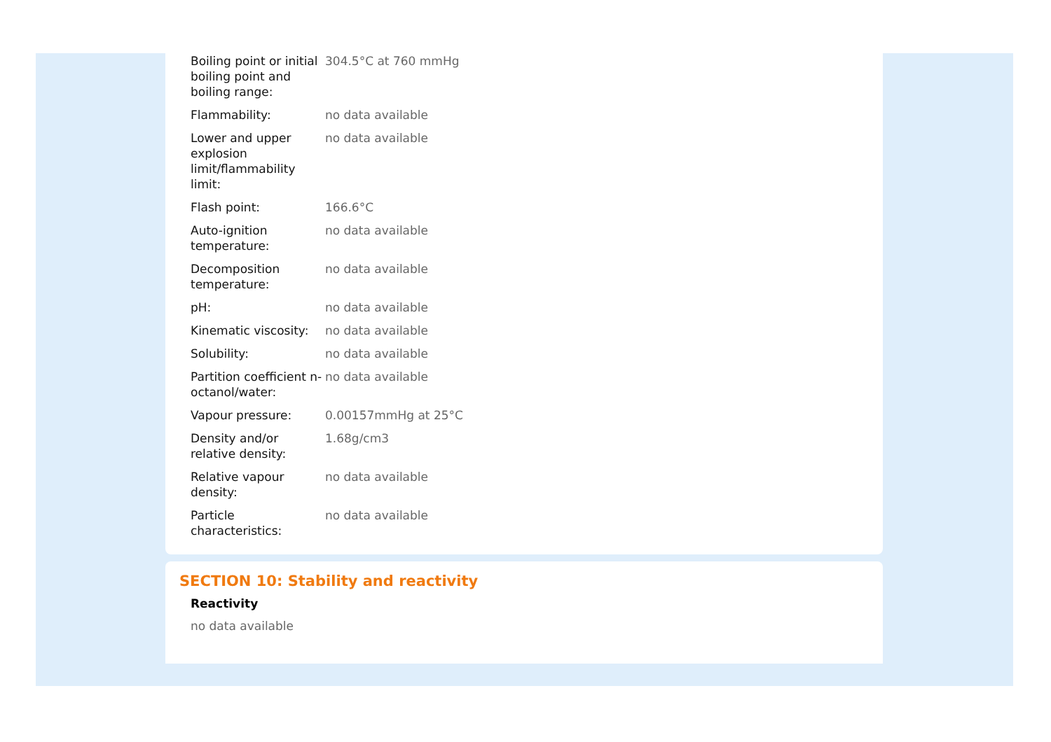| Boiling point or initial boiling point and boiling range: | 304.5°C at 760 mmHg |
| Flammability: | no data available |
| Lower and upper explosion limit/flammability limit: | no data available |
| Flash point: | 166.6°C |
| Auto-ignition temperature: | no data available |
| Decomposition temperature: | no data available |
| pH: | no data available |
| Kinematic viscosity: | no data available |
| Solubility: | no data available |
| Partition coefficient n-octanol/water: | no data available |
| Vapour pressure: | 0.00157mmHg at 25°C |
| Density and/or relative density: | 1.68g/cm3 |
| Relative vapour density: | no data available |
| Particle characteristics: | no data available |
SECTION 10: Stability and reactivity
Reactivity
no data available